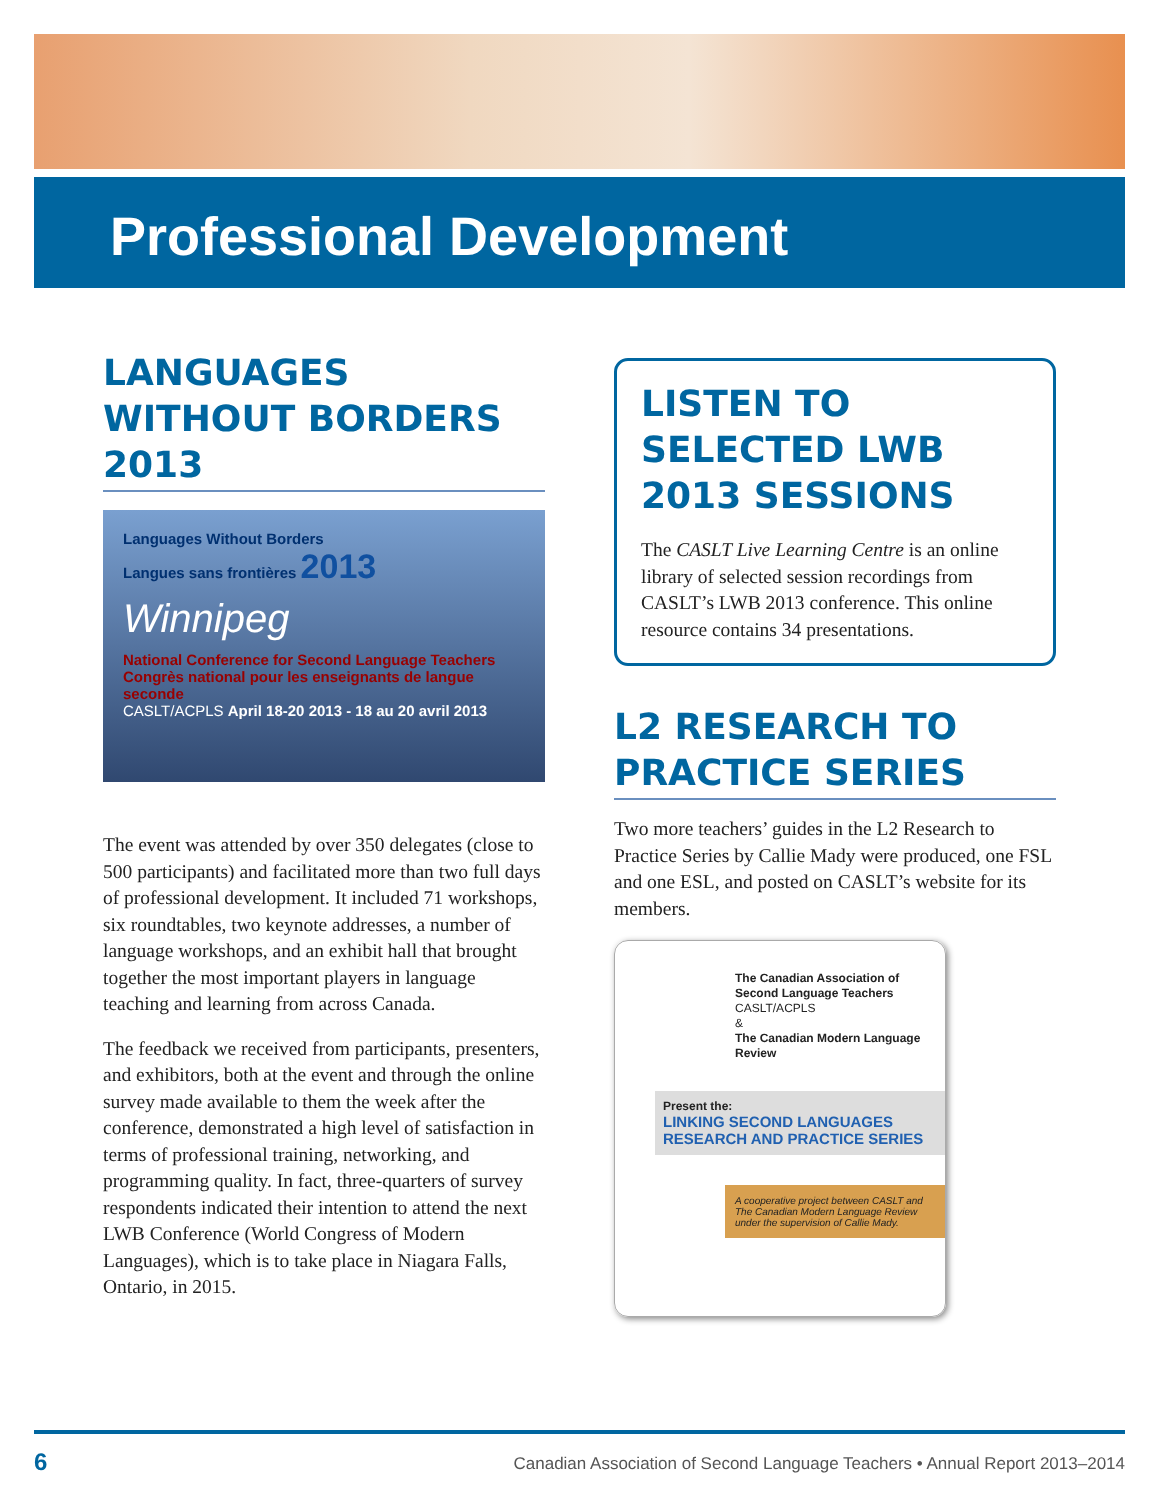Professional Development
LANGUAGES WITHOUT BORDERS 2013
Languages Without Borders
Langues sans frontières 2013
Winnipeg
National Conference for Second Language Teachers
Congrès national pour les enseignants de langue seconde
CASLT/ACPLS April 18-20 2013 - 18 au 20 avril 2013
The event was attended by over 350 delegates (close to 500 participants) and facilitated more than two full days of professional development. It included 71 workshops, six roundtables, two keynote addresses, a number of language workshops, and an exhibit hall that brought together the most important players in language teaching and learning from across Canada.
The feedback we received from participants, presenters, and exhibitors, both at the event and through the online survey made available to them the week after the conference, demonstrated a high level of satisfaction in terms of professional training, networking, and programming quality. In fact, three-quarters of survey respondents indicated their intention to attend the next LWB Conference (World Congress of Modern Languages), which is to take place in Niagara Falls, Ontario, in 2015.
LISTEN TO SELECTED LWB 2013 SESSIONS
The CASLT Live Learning Centre is an online library of selected session recordings from CASLT’s LWB 2013 conference. This online resource contains 34 presentations.
L2 RESEARCH TO PRACTICE SERIES
Two more teachers’ guides in the L2 Research to Practice Series by Callie Mady were produced, one FSL and one ESL, and posted on CASLT’s website for its members.
The Canadian Association of Second Language Teachers
CASLT/ACPLS
&
The Canadian Modern Language Review
Present the:
LINKING SECOND LANGUAGES
RESEARCH AND PRACTICE SERIES
A cooperative project between CASLT and The Canadian Modern Language Review under the supervision of Callie Mady.
6 Canadian Association of Second Language Teachers • Annual Report 2013–2014